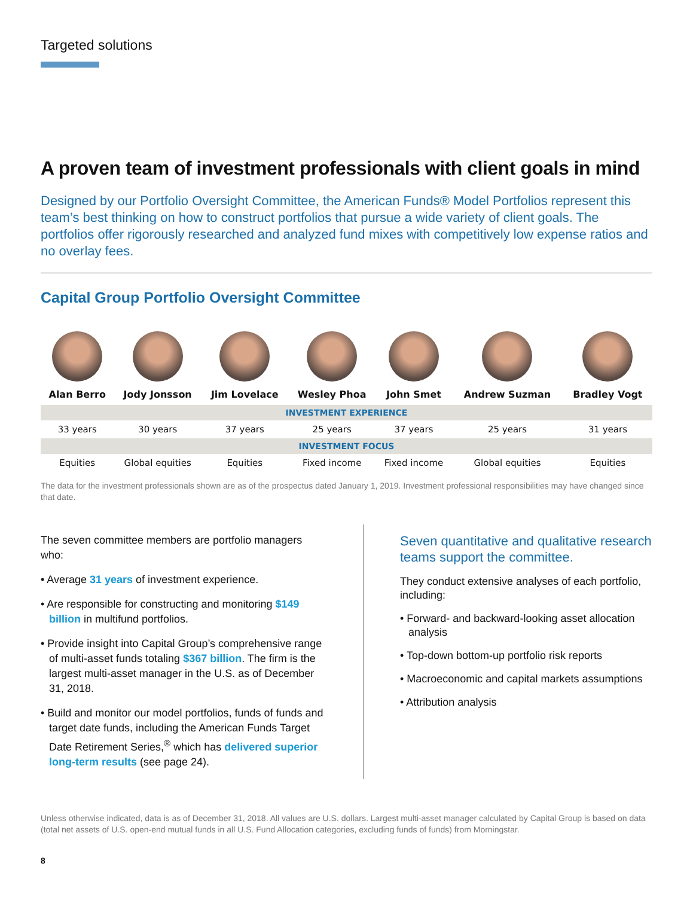Targeted solutions
A proven team of investment professionals with client goals in mind
Designed by our Portfolio Oversight Committee, the American Funds® Model Portfolios represent this team’s best thinking on how to construct portfolios that pursue a wide variety of client goals. The portfolios offer rigorously researched and analyzed fund mixes with competitively low expense ratios and no overlay fees.
Capital Group Portfolio Oversight Committee
| Alan Berro | Jody Jonsson | Jim Lovelace | Wesley Phoa | John Smet | Andrew Suzman | Bradley Vogt |
| --- | --- | --- | --- | --- | --- | --- |
| INVESTMENT EXPERIENCE | | | | | | |
| 33 years | 30 years | 37 years | 25 years | 37 years | 25 years | 31 years |
| INVESTMENT FOCUS | | | | | | |
| Equities | Global equities | Equities | Fixed income | Fixed income | Global equities | Equities |
The data for the investment professionals shown are as of the prospectus dated January 1, 2019. Investment professional responsibilities may have changed since that date.
The seven committee members are portfolio managers who:
• Average 31 years of investment experience.
• Are responsible for constructing and monitoring $149 billion in multifund portfolios.
• Provide insight into Capital Group’s comprehensive range of multi-asset funds totaling $367 billion. The firm is the largest multi-asset manager in the U.S. as of December 31, 2018.
• Build and monitor our model portfolios, funds of funds and target date funds, including the American Funds Target Date Retirement Series,<sup>®</sup> which has delivered superior long-term results (see page 24).
Seven quantitative and qualitative research teams support the committee.
They conduct extensive analyses of each portfolio, including:
• Forward- and backward-looking asset allocation analysis
• Top-down bottom-up portfolio risk reports
• Macroeconomic and capital markets assumptions
• Attribution analysis
Unless otherwise indicated, data is as of December 31, 2018. All values are U.S. dollars. Largest multi-asset manager calculated by Capital Group is based on data (total net assets of U.S. open-end mutual funds in all U.S. Fund Allocation categories, excluding funds of funds) from Morningstar.
8